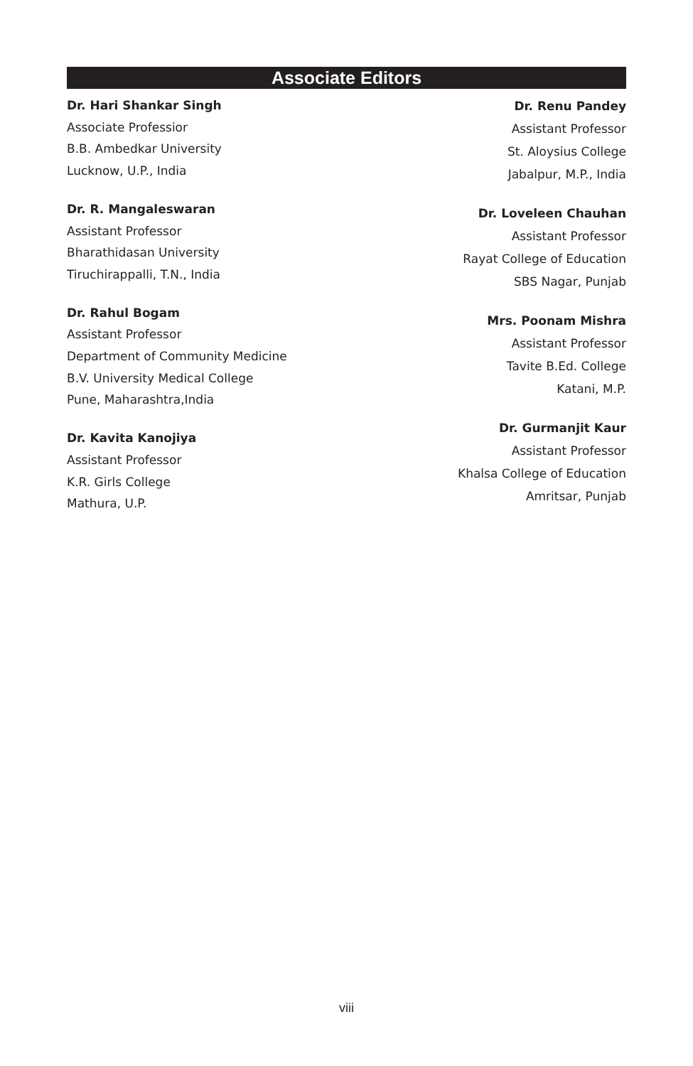Associate Editors
Dr. Hari Shankar Singh
Associate Professior
B.B. Ambedkar University
Lucknow, U.P., India
Dr. R. Mangaleswaran
Assistant Professor
Bharathidasan University
Tiruchirappalli, T.N., India
Dr. Rahul Bogam
Assistant Professor
Department of Community Medicine
B.V. University Medical College
Pune, Maharashtra,India
Dr. Kavita Kanojiya
Assistant Professor
K.R. Girls College
Mathura, U.P.
Dr. Renu Pandey
Assistant Professor
St. Aloysius College
Jabalpur, M.P., India
Dr. Loveleen Chauhan
Assistant Professor
Rayat College of Education
SBS Nagar, Punjab
Mrs. Poonam Mishra
Assistant Professor
Tavite B.Ed. College
Katani, M.P.
Dr. Gurmanjit Kaur
Assistant Professor
Khalsa College of Education
Amritsar, Punjab
viii